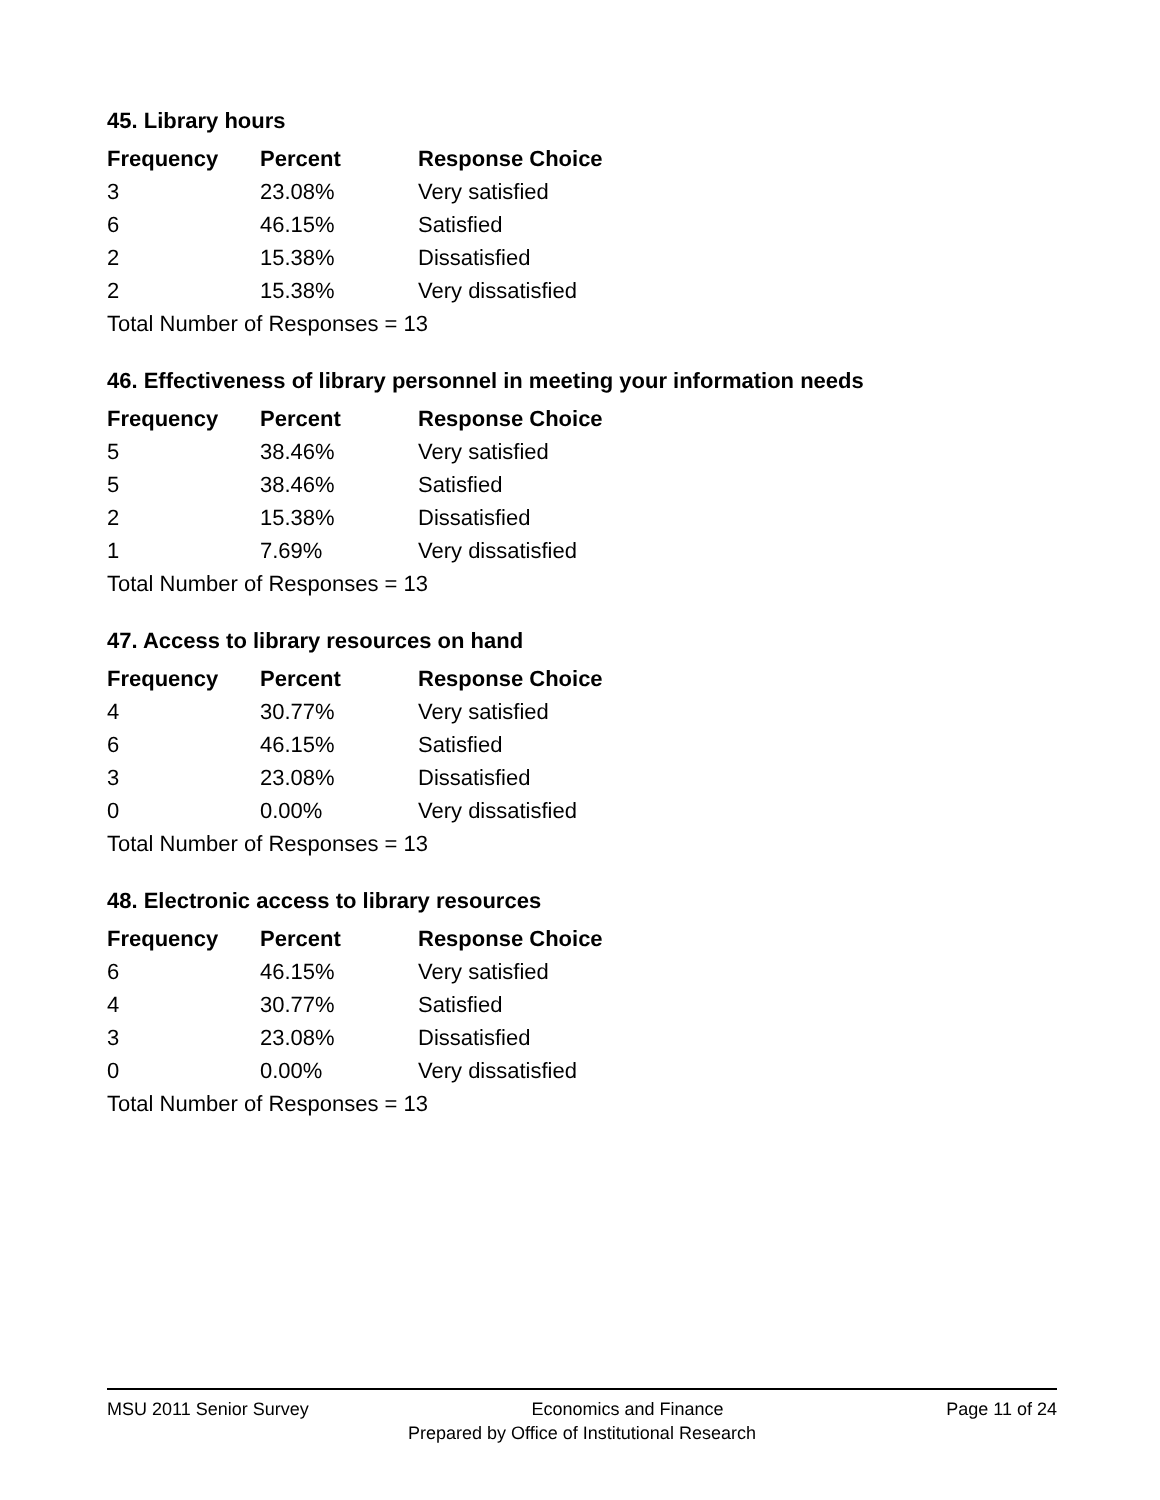45. Library hours
| Frequency | Percent | Response Choice |
| --- | --- | --- |
| 3 | 23.08% | Very satisfied |
| 6 | 46.15% | Satisfied |
| 2 | 15.38% | Dissatisfied |
| 2 | 15.38% | Very dissatisfied |
| Total Number of Responses = 13 | | |
46. Effectiveness of library personnel in meeting your information needs
| Frequency | Percent | Response Choice |
| --- | --- | --- |
| 5 | 38.46% | Very satisfied |
| 5 | 38.46% | Satisfied |
| 2 | 15.38% | Dissatisfied |
| 1 | 7.69% | Very dissatisfied |
| Total Number of Responses = 13 | | |
47. Access to library resources on hand
| Frequency | Percent | Response Choice |
| --- | --- | --- |
| 4 | 30.77% | Very satisfied |
| 6 | 46.15% | Satisfied |
| 3 | 23.08% | Dissatisfied |
| 0 | 0.00% | Very dissatisfied |
| Total Number of Responses = 13 | | |
48. Electronic access to library resources
| Frequency | Percent | Response Choice |
| --- | --- | --- |
| 6 | 46.15% | Very satisfied |
| 4 | 30.77% | Satisfied |
| 3 | 23.08% | Dissatisfied |
| 0 | 0.00% | Very dissatisfied |
| Total Number of Responses = 13 | | |
MSU 2011 Senior Survey Economics and Finance Page 11 of 24
Prepared by Office of Institutional Research